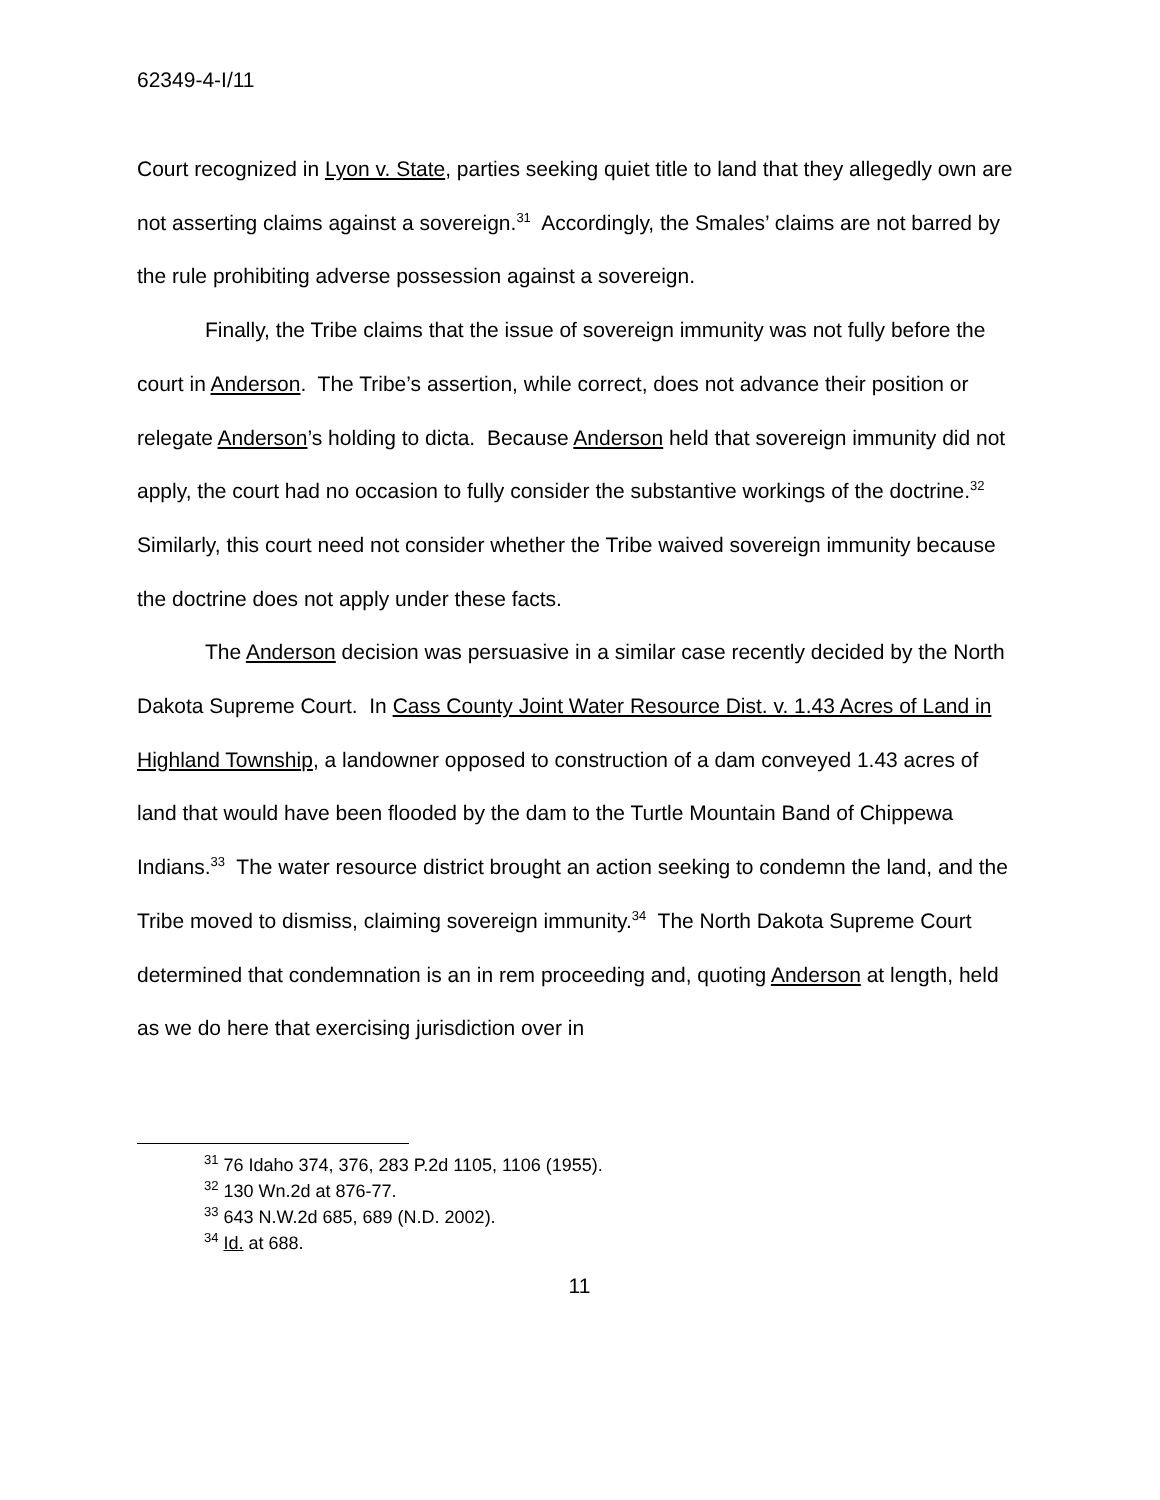62349-4-I/11
Court recognized in Lyon v. State, parties seeking quiet title to land that they allegedly own are not asserting claims against a sovereign.<sup>31</sup> Accordingly, the Smales’ claims are not barred by the rule prohibiting adverse possession against a sovereign.
Finally, the Tribe claims that the issue of sovereign immunity was not fully before the court in Anderson. The Tribe’s assertion, while correct, does not advance their position or relegate Anderson’s holding to dicta. Because Anderson held that sovereign immunity did not apply, the court had no occasion to fully consider the substantive workings of the doctrine.<sup>32</sup> Similarly, this court need not consider whether the Tribe waived sovereign immunity because the doctrine does not apply under these facts.
The Anderson decision was persuasive in a similar case recently decided by the North Dakota Supreme Court. In Cass County Joint Water Resource Dist. v. 1.43 Acres of Land in Highland Township, a landowner opposed to construction of a dam conveyed 1.43 acres of land that would have been flooded by the dam to the Turtle Mountain Band of Chippewa Indians.<sup>33</sup> The water resource district brought an action seeking to condemn the land, and the Tribe moved to dismiss, claiming sovereign immunity.<sup>34</sup> The North Dakota Supreme Court determined that condemnation is an in rem proceeding and, quoting Anderson at length, held as we do here that exercising jurisdiction over in
<sup>31</sup> 76 Idaho 374, 376, 283 P.2d 1105, 1106 (1955).
<sup>32</sup> 130 Wn.2d at 876-77.
<sup>33</sup> 643 N.W.2d 685, 689 (N.D. 2002).
<sup>34</sup> Id. at 688.
11